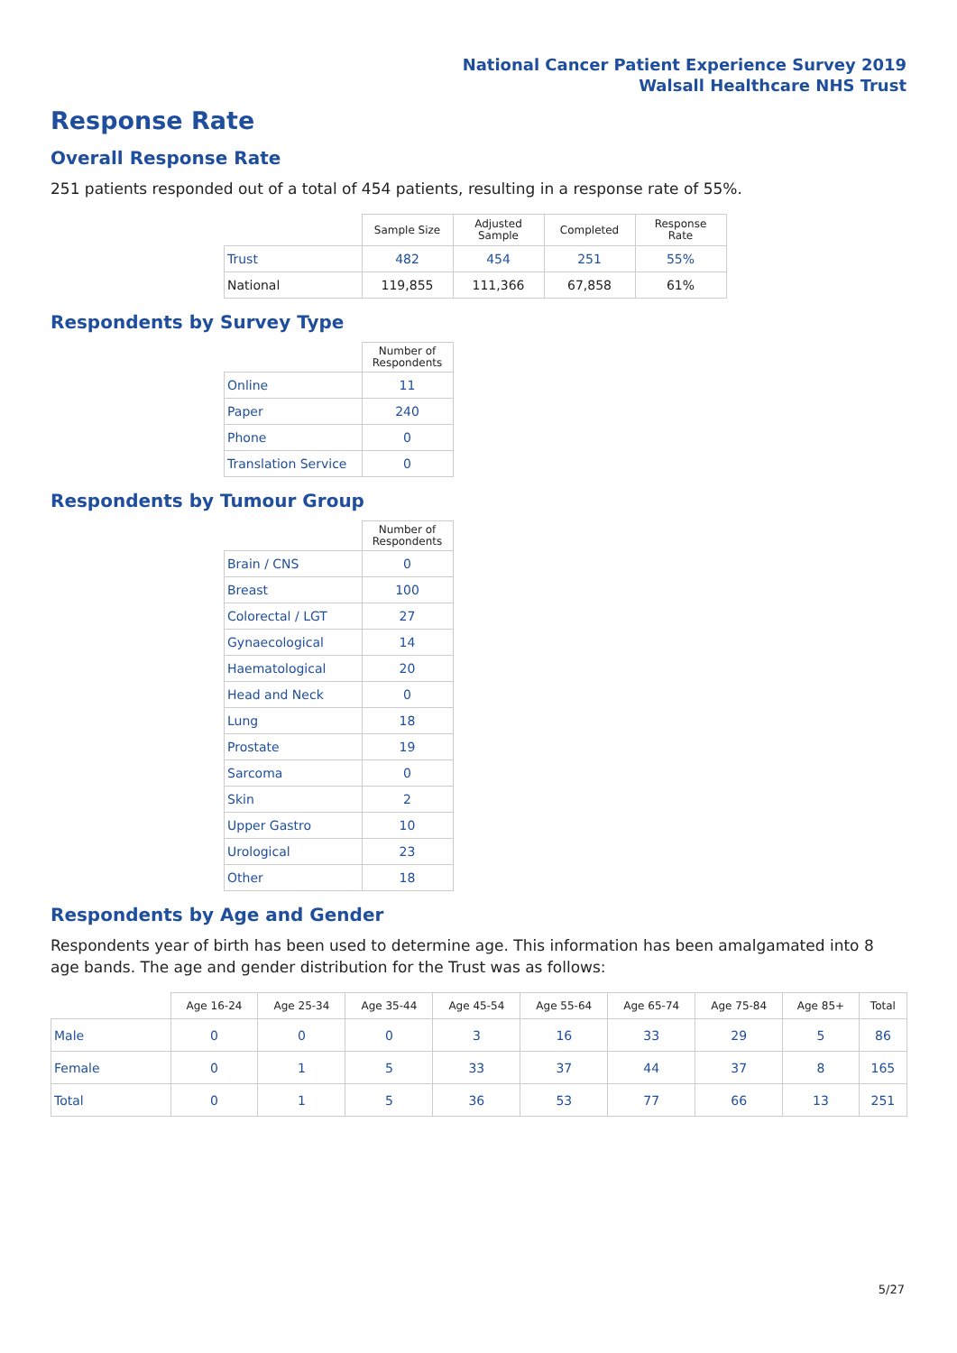National Cancer Patient Experience Survey 2019
Walsall Healthcare NHS Trust
Response Rate
Overall Response Rate
251 patients responded out of a total of 454 patients, resulting in a response rate of 55%.
| | Sample Size | Adjusted Sample | Completed | Response Rate |
| --- | --- | --- | --- | --- |
| Trust | 482 | 454 | 251 | 55% |
| National | 119,855 | 111,366 | 67,858 | 61% |
Respondents by Survey Type
| | Number of Respondents |
| --- | --- |
| Online | 11 |
| Paper | 240 |
| Phone | 0 |
| Translation Service | 0 |
Respondents by Tumour Group
| | Number of Respondents |
| --- | --- |
| Brain / CNS | 0 |
| Breast | 100 |
| Colorectal / LGT | 27 |
| Gynaecological | 14 |
| Haematological | 20 |
| Head and Neck | 0 |
| Lung | 18 |
| Prostate | 19 |
| Sarcoma | 0 |
| Skin | 2 |
| Upper Gastro | 10 |
| Urological | 23 |
| Other | 18 |
Respondents by Age and Gender
Respondents year of birth has been used to determine age. This information has been amalgamated into 8 age bands. The age and gender distribution for the Trust was as follows:
| | Age 16-24 | Age 25-34 | Age 35-44 | Age 45-54 | Age 55-64 | Age 65-74 | Age 75-84 | Age 85+ | Total |
| --- | --- | --- | --- | --- | --- | --- | --- | --- | --- |
| Male | 0 | 0 | 0 | 3 | 16 | 33 | 29 | 5 | 86 |
| Female | 0 | 1 | 5 | 33 | 37 | 44 | 37 | 8 | 165 |
| Total | 0 | 1 | 5 | 36 | 53 | 77 | 66 | 13 | 251 |
5/27